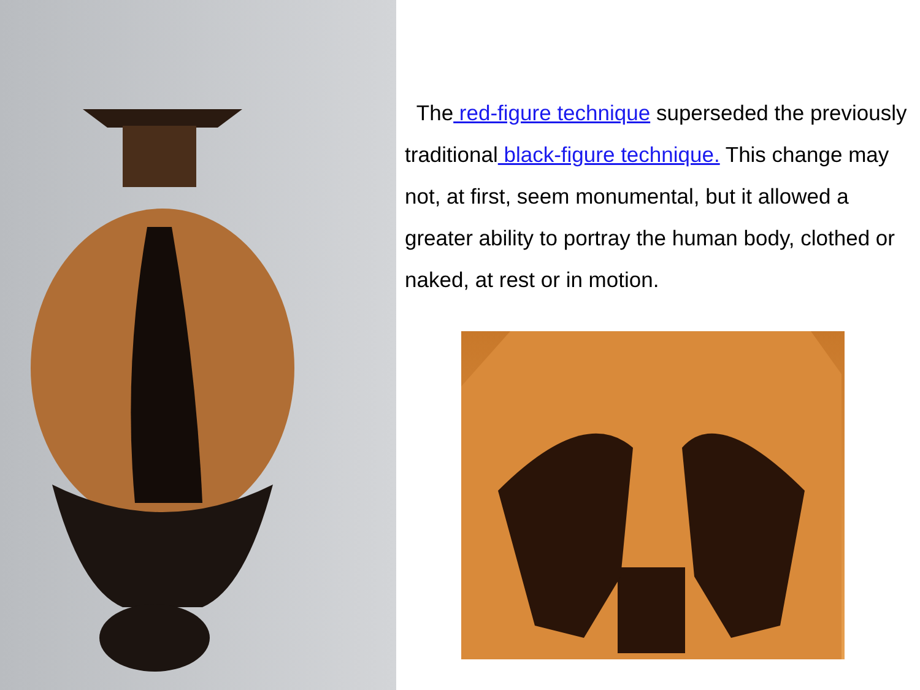The red-figure technique superseded the previously traditional black-figure technique. This change may not, at first, seem monumental, but it allowed a greater ability to portray the human body, clothed or naked, at rest or in motion.